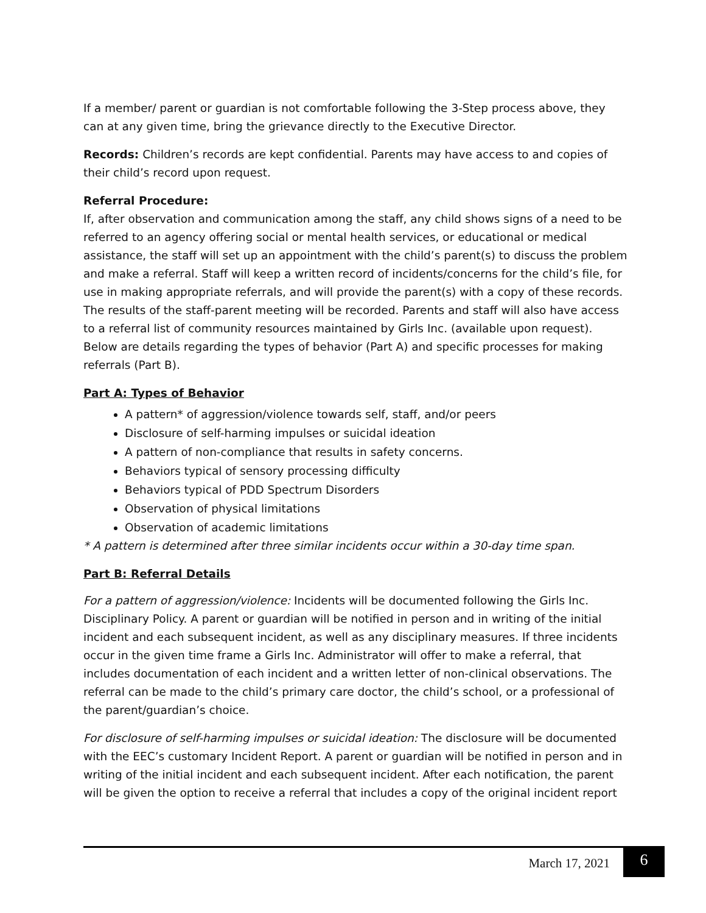If a member/ parent or guardian is not comfortable following the 3-Step process above, they can at any given time, bring the grievance directly to the Executive Director.
Records: Children’s records are kept confidential. Parents may have access to and copies of their child’s record upon request.
Referral Procedure:
If, after observation and communication among the staff, any child shows signs of a need to be referred to an agency offering social or mental health services, or educational or medical assistance, the staff will set up an appointment with the child’s parent(s) to discuss the problem and make a referral. Staff will keep a written record of incidents/concerns for the child’s file, for use in making appropriate referrals, and will provide the parent(s) with a copy of these records. The results of the staff-parent meeting will be recorded. Parents and staff will also have access to a referral list of community resources maintained by Girls Inc. (available upon request). Below are details regarding the types of behavior (Part A) and specific processes for making referrals (Part B).
Part A: Types of Behavior
A pattern* of aggression/violence towards self, staff, and/or peers
Disclosure of self-harming impulses or suicidal ideation
A pattern of non-compliance that results in safety concerns.
Behaviors typical of sensory processing difficulty
Behaviors typical of PDD Spectrum Disorders
Observation of physical limitations
Observation of academic limitations
* A pattern is determined after three similar incidents occur within a 30-day time span.
Part B: Referral Details
For a pattern of aggression/violence: Incidents will be documented following the Girls Inc. Disciplinary Policy. A parent or guardian will be notified in person and in writing of the initial incident and each subsequent incident, as well as any disciplinary measures. If three incidents occur in the given time frame a Girls Inc. Administrator will offer to make a referral, that includes documentation of each incident and a written letter of non-clinical observations. The referral can be made to the child’s primary care doctor, the child’s school, or a professional of the parent/guardian’s choice.
For disclosure of self-harming impulses or suicidal ideation: The disclosure will be documented with the EEC’s customary Incident Report. A parent or guardian will be notified in person and in writing of the initial incident and each subsequent incident. After each notification, the parent will be given the option to receive a referral that includes a copy of the original incident report
March 17, 2021 6